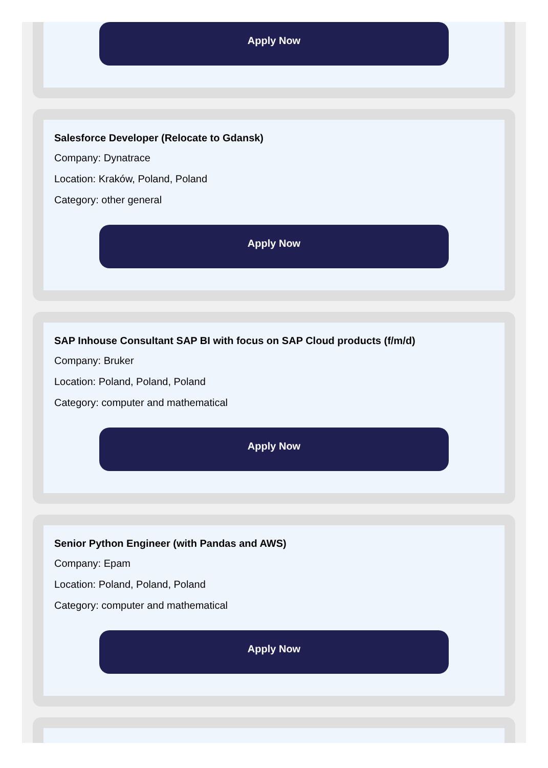Apply Now
Salesforce Developer (Relocate to Gdansk)
Company: Dynatrace
Location: Kraków, Poland, Poland
Category: other general
Apply Now
SAP Inhouse Consultant SAP BI with focus on SAP Cloud products (f/m/d)
Company: Bruker
Location: Poland, Poland, Poland
Category: computer and mathematical
Apply Now
Senior Python Engineer (with Pandas and AWS)
Company: Epam
Location: Poland, Poland, Poland
Category: computer and mathematical
Apply Now